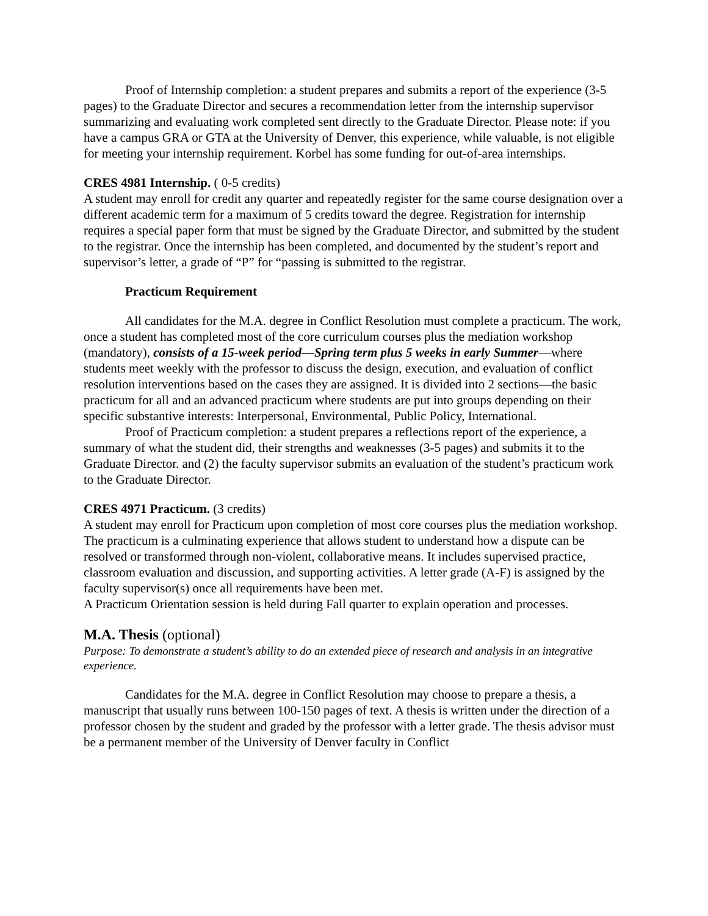Proof of Internship completion: a student prepares and submits a report of the experience (3-5 pages) to the Graduate Director and secures a recommendation letter from the internship supervisor summarizing and evaluating work completed sent directly to the Graduate Director. Please note: if you have a campus GRA or GTA at the University of Denver, this experience, while valuable, is not eligible for meeting your internship requirement. Korbel has some funding for out-of-area internships.
CRES 4981 Internship. ( 0-5 credits)
A student may enroll for credit any quarter and repeatedly register for the same course designation over a different academic term for a maximum of 5 credits toward the degree. Registration for internship requires a special paper form that must be signed by the Graduate Director, and submitted by the student to the registrar. Once the internship has been completed, and documented by the student’s report and supervisor’s letter, a grade of “P” for “passing is submitted to the registrar.
Practicum Requirement
All candidates for the M.A. degree in Conflict Resolution must complete a practicum. The work, once a student has completed most of the core curriculum courses plus the mediation workshop (mandatory), consists of a 15-week period—Spring term plus 5 weeks in early Summer—where students meet weekly with the professor to discuss the design, execution, and evaluation of conflict resolution interventions based on the cases they are assigned. It is divided into 2 sections—the basic practicum for all and an advanced practicum where students are put into groups depending on their specific substantive interests: Interpersonal, Environmental, Public Policy, International.
Proof of Practicum completion: a student prepares a reflections report of the experience, a summary of what the student did, their strengths and weaknesses (3-5 pages) and submits it to the Graduate Director. and (2) the faculty supervisor submits an evaluation of the student’s practicum work to the Graduate Director.
CRES 4971 Practicum. (3 credits)
A student may enroll for Practicum upon completion of most core courses plus the mediation workshop. The practicum is a culminating experience that allows student to understand how a dispute can be resolved or transformed through non-violent, collaborative means. It includes supervised practice, classroom evaluation and discussion, and supporting activities. A letter grade (A-F) is assigned by the faculty supervisor(s) once all requirements have been met.
A Practicum Orientation session is held during Fall quarter to explain operation and processes.
M.A. Thesis (optional)
Purpose: To demonstrate a student’s ability to do an extended piece of research and analysis in an integrative experience.
Candidates for the M.A. degree in Conflict Resolution may choose to prepare a thesis, a manuscript that usually runs between 100-150 pages of text. A thesis is written under the direction of a professor chosen by the student and graded by the professor with a letter grade. The thesis advisor must be a permanent member of the University of Denver faculty in Conflict